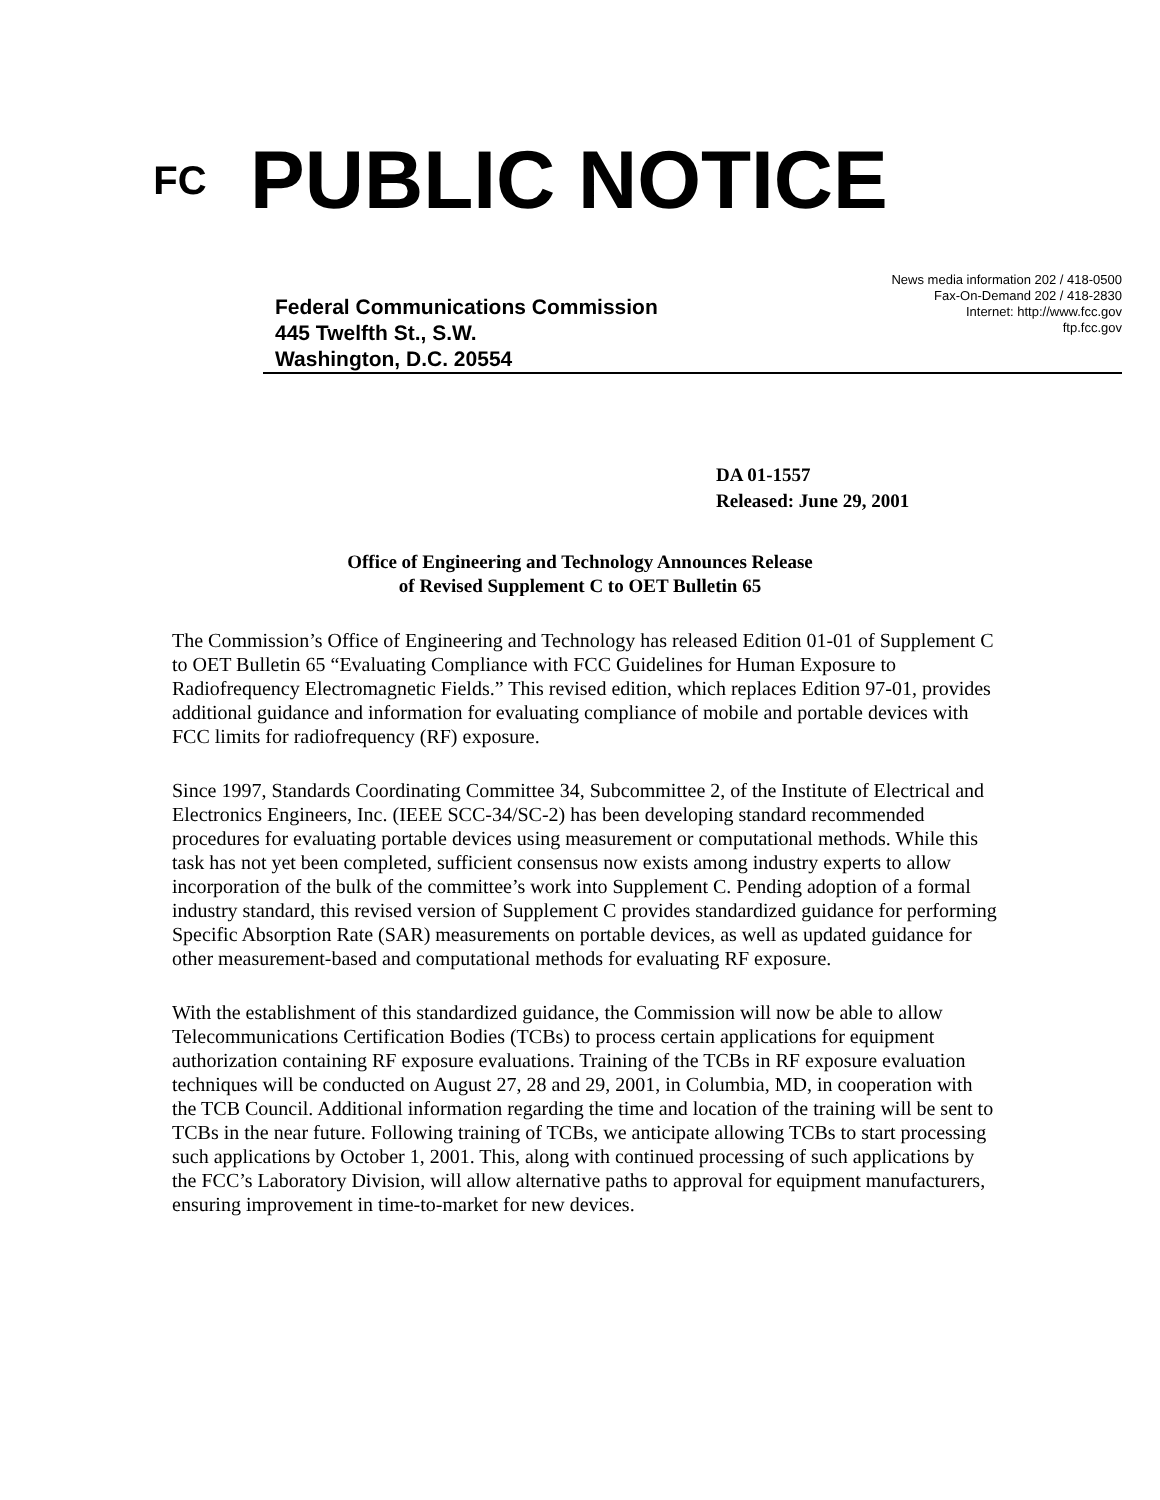FC
PUBLIC NOTICE
Federal Communications Commission
445 Twelfth St., S.W.
Washington, D.C. 20554
News media information 202 / 418-0500
Fax-On-Demand 202 / 418-2830
Internet: http://www.fcc.gov
ftp.fcc.gov
DA 01-1557
Released: June 29, 2001
Office of Engineering and Technology Announces Release
of Revised Supplement C to OET Bulletin 65
The Commission’s Office of Engineering and Technology has released Edition 01-01 of Supplement C to OET Bulletin 65 “Evaluating Compliance with FCC Guidelines for Human Exposure to Radiofrequency Electromagnetic Fields.” This revised edition, which replaces Edition 97-01, provides additional guidance and information for evaluating compliance of mobile and portable devices with FCC limits for radiofrequency (RF) exposure.
Since 1997, Standards Coordinating Committee 34, Subcommittee 2, of the Institute of Electrical and Electronics Engineers, Inc. (IEEE SCC-34/SC-2) has been developing standard recommended procedures for evaluating portable devices using measurement or computational methods. While this task has not yet been completed, sufficient consensus now exists among industry experts to allow incorporation of the bulk of the committee’s work into Supplement C. Pending adoption of a formal industry standard, this revised version of Supplement C provides standardized guidance for performing Specific Absorption Rate (SAR) measurements on portable devices, as well as updated guidance for other measurement-based and computational methods for evaluating RF exposure.
With the establishment of this standardized guidance, the Commission will now be able to allow Telecommunications Certification Bodies (TCBs) to process certain applications for equipment authorization containing RF exposure evaluations. Training of the TCBs in RF exposure evaluation techniques will be conducted on August 27, 28 and 29, 2001, in Columbia, MD, in cooperation with the TCB Council. Additional information regarding the time and location of the training will be sent to TCBs in the near future. Following training of TCBs, we anticipate allowing TCBs to start processing such applications by October 1, 2001. This, along with continued processing of such applications by the FCC’s Laboratory Division, will allow alternative paths to approval for equipment manufacturers, ensuring improvement in time-to-market for new devices.